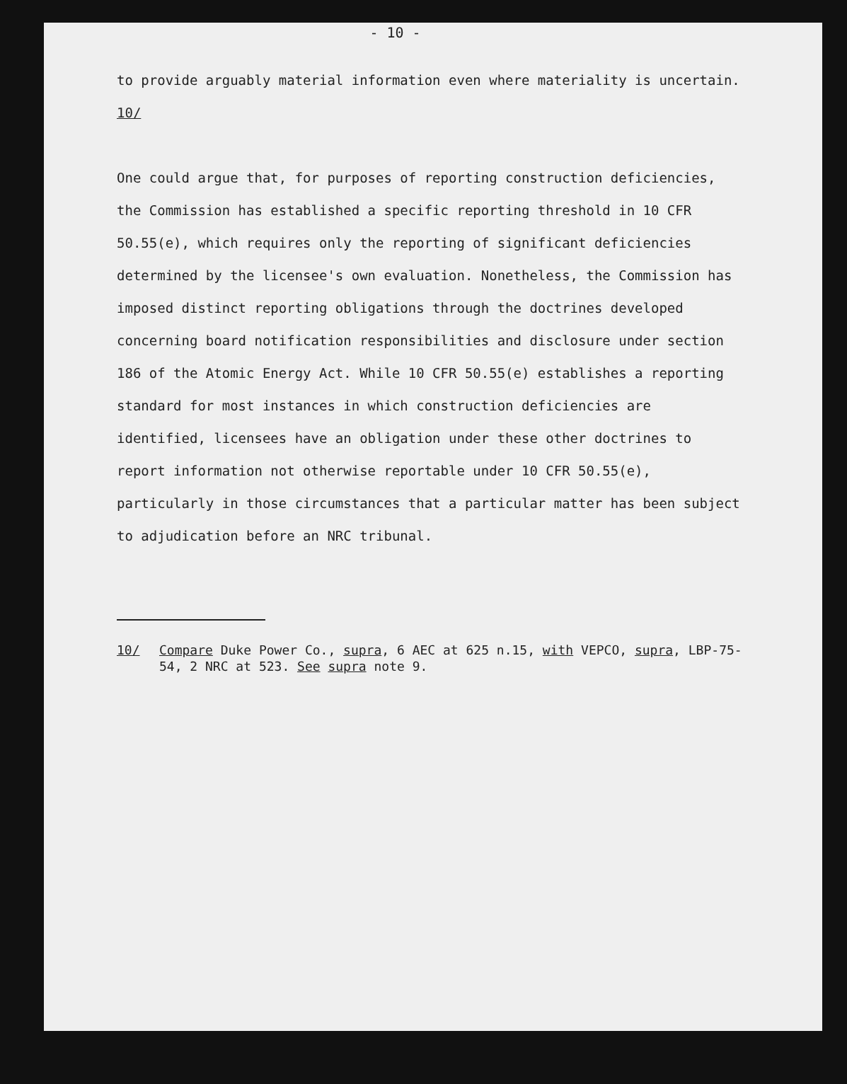- 10 -
to provide arguably material information even where materiality is uncertain. 10/
One could argue that, for purposes of reporting construction deficiencies, the Commission has established a specific reporting threshold in 10 CFR 50.55(e), which requires only the reporting of significant deficiencies determined by the licensee's own evaluation. Nonetheless, the Commission has imposed distinct reporting obligations through the doctrines developed concerning board notification responsibilities and disclosure under section 186 of the Atomic Energy Act. While 10 CFR 50.55(e) establishes a reporting standard for most instances in which construction deficiencies are identified, licensees have an obligation under these other doctrines to report information not otherwise reportable under 10 CFR 50.55(e), particularly in those circumstances that a particular matter has been subject to adjudication before an NRC tribunal.
10/ Compare Duke Power Co., supra, 6 AEC at 625 n.15, with VEPCO, supra, LBP-75-54, 2 NRC at 523. See supra note 9.